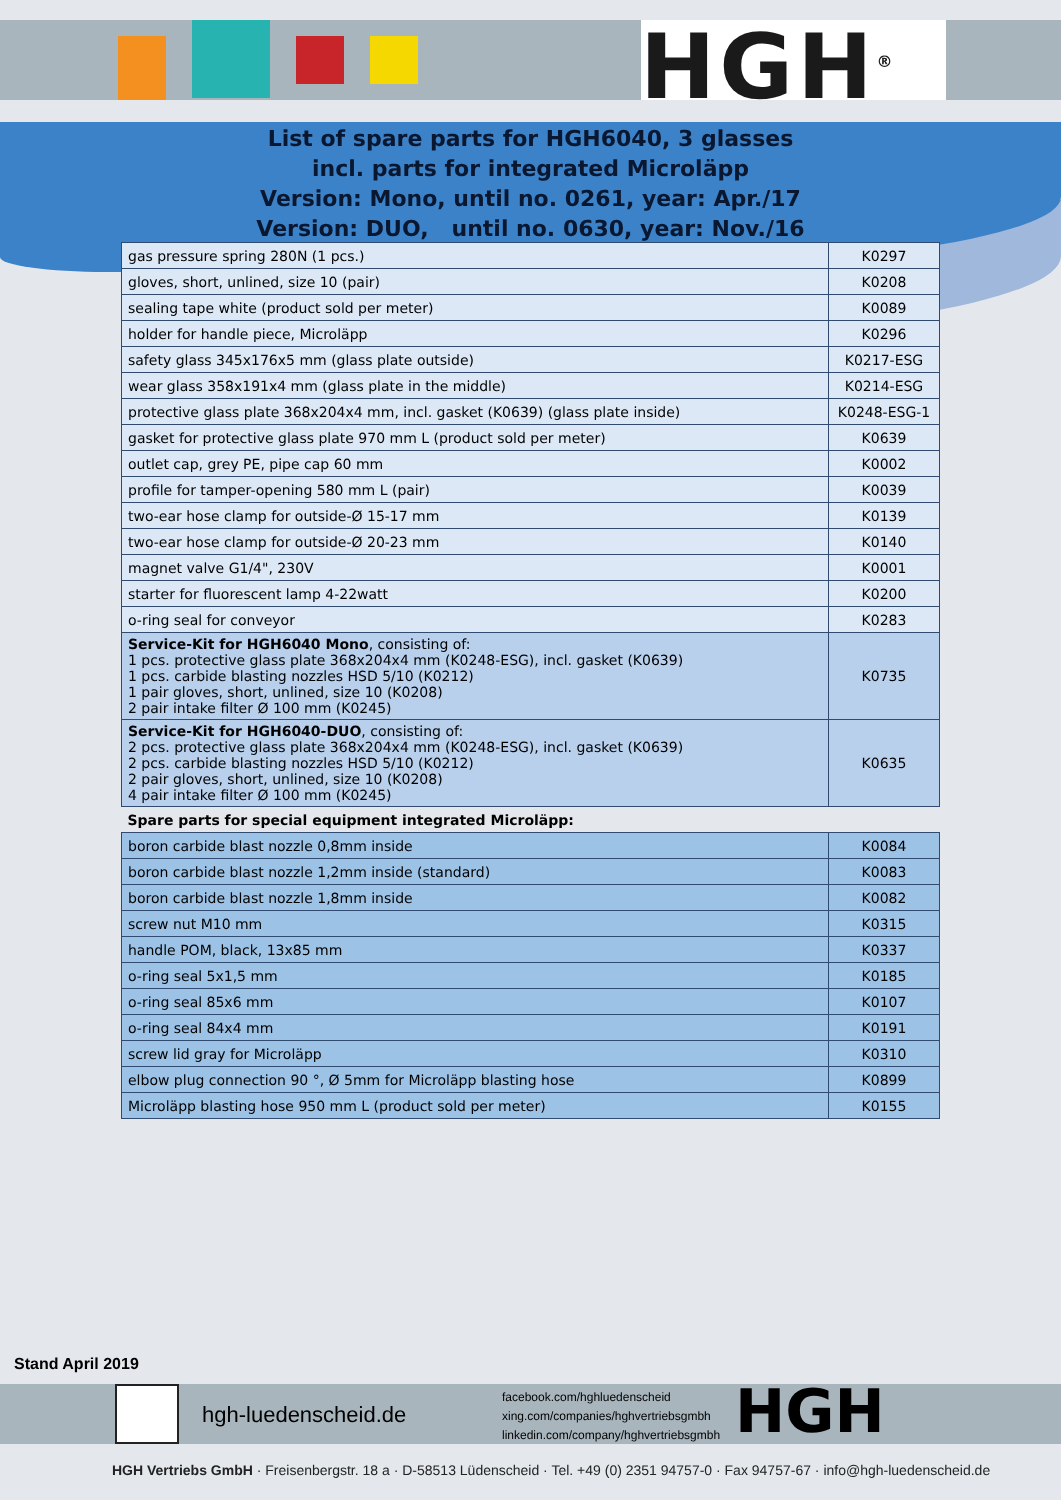HGH<sup>®</sup>
List of spare parts for HGH6040, 3 glasses
incl. parts for integrated Microläpp
Version: Mono, until no. 0261, year: Apr./17
Version: DUO, until no. 0630, year: Nov./16
| gas pressure spring 280N (1 pcs.) | K0297 |
| gloves, short, unlined, size 10 (pair) | K0208 |
| sealing tape white (product sold per meter) | K0089 |
| holder for handle piece, Microläpp | K0296 |
| safety glass 345x176x5 mm (glass plate outside) | K0217-ESG |
| wear glass 358x191x4 mm (glass plate in the middle) | K0214-ESG |
| protective glass plate 368x204x4 mm, incl. gasket (K0639) (glass plate inside) | K0248-ESG-1 |
| gasket for protective glass plate 970 mm L (product sold per meter) | K0639 |
| outlet cap, grey PE, pipe cap 60 mm | K0002 |
| profile for tamper-opening 580 mm L (pair) | K0039 |
| two-ear hose clamp for outside-Ø 15-17 mm | K0139 |
| two-ear hose clamp for outside-Ø 20-23 mm | K0140 |
| magnet valve G1/4", 230V | K0001 |
| starter for fluorescent lamp 4-22watt | K0200 |
| o-ring seal for conveyor | K0283 |
| Service-Kit for HGH6040 Mono , consisting of: 1 pcs. protective glass plate 368x204x4 mm (K0248-ESG), incl. gasket (K0639) 1 pcs. carbide blasting nozzles HSD 5/10 (K0212) 1 pair gloves, short, unlined, size 10 (K0208) 2 pair intake filter Ø 100 mm (K0245) | K0735 |
| Service-Kit for HGH6040-DUO , consisting of: 2 pcs. protective glass plate 368x204x4 mm (K0248-ESG), incl. gasket (K0639) 2 pcs. carbide blasting nozzles HSD 5/10 (K0212) 2 pair gloves, short, unlined, size 10 (K0208) 4 pair intake filter Ø 100 mm (K0245) | K0635 |
| Spare parts for special equipment integrated Microläpp: | |
| boron carbide blast nozzle 0,8mm inside | K0084 |
| boron carbide blast nozzle 1,2mm inside (standard) | K0083 |
| boron carbide blast nozzle 1,8mm inside | K0082 |
| screw nut M10 mm | K0315 |
| handle POM, black, 13x85 mm | K0337 |
| o-ring seal 5x1,5 mm | K0185 |
| o-ring seal 85x6 mm | K0107 |
| o-ring seal 84x4 mm | K0191 |
| screw lid gray for Microläpp | K0310 |
| elbow plug connection 90 °, Ø 5mm for Microläpp blasting hose | K0899 |
| Microläpp blasting hose 950 mm L (product sold per meter) | K0155 |
Stand April 2019
hgh-luedenscheid.de
facebook.com/hghluedenscheid
xing.com/companies/hghvertriebsgmbh
linkedin.com/company/hghvertriebsgmbh
HGH
HGH Vertriebs GmbH · Freisenbergstr. 18 a · D-58513 Lüdenscheid · Tel. +49 (0) 2351 94757-0 · Fax 94757-67 · info@hgh-luedenscheid.de